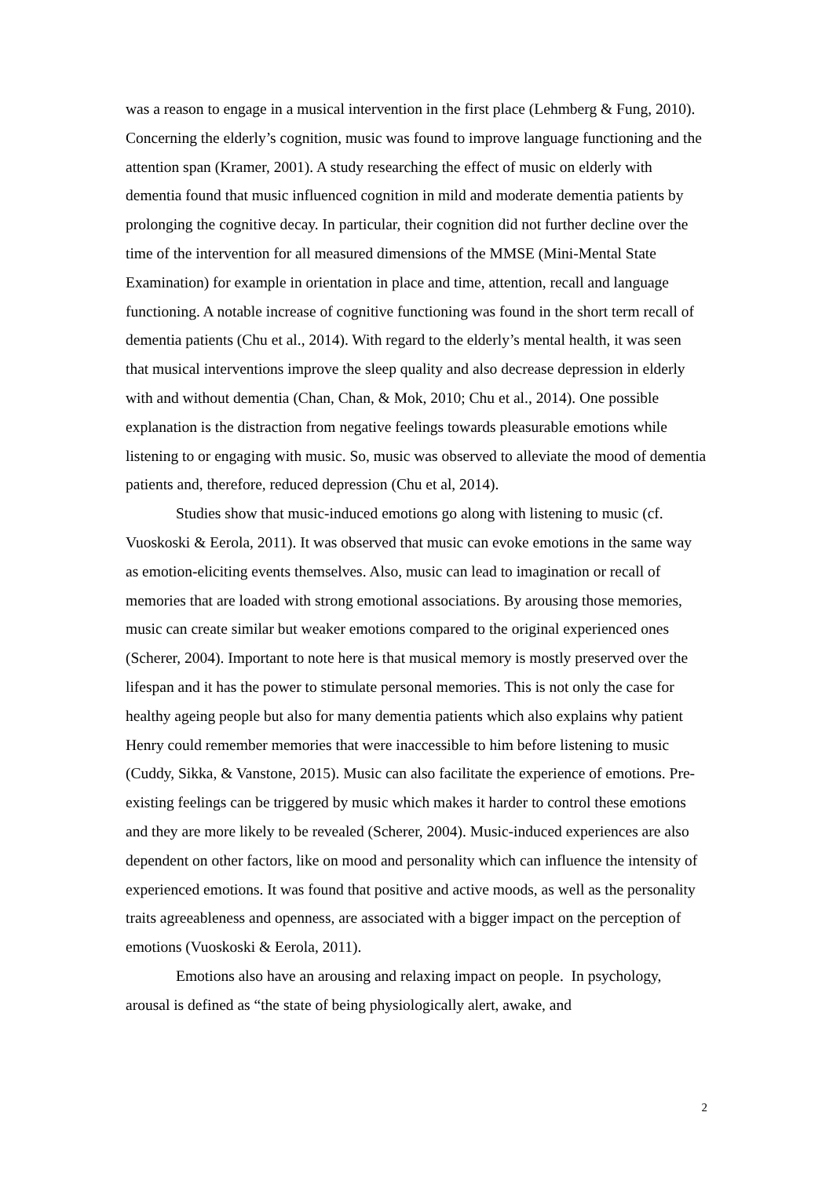was a reason to engage in a musical intervention in the first place (Lehmberg & Fung, 2010). Concerning the elderly’s cognition, music was found to improve language functioning and the attention span (Kramer, 2001). A study researching the effect of music on elderly with dementia found that music influenced cognition in mild and moderate dementia patients by prolonging the cognitive decay. In particular, their cognition did not further decline over the time of the intervention for all measured dimensions of the MMSE (Mini-Mental State Examination) for example in orientation in place and time, attention, recall and language functioning. A notable increase of cognitive functioning was found in the short term recall of dementia patients (Chu et al., 2014). With regard to the elderly’s mental health, it was seen that musical interventions improve the sleep quality and also decrease depression in elderly with and without dementia (Chan, Chan, & Mok, 2010; Chu et al., 2014). One possible explanation is the distraction from negative feelings towards pleasurable emotions while listening to or engaging with music. So, music was observed to alleviate the mood of dementia patients and, therefore, reduced depression (Chu et al, 2014).
Studies show that music-induced emotions go along with listening to music (cf. Vuoskoski & Eerola, 2011). It was observed that music can evoke emotions in the same way as emotion-eliciting events themselves. Also, music can lead to imagination or recall of memories that are loaded with strong emotional associations. By arousing those memories, music can create similar but weaker emotions compared to the original experienced ones (Scherer, 2004). Important to note here is that musical memory is mostly preserved over the lifespan and it has the power to stimulate personal memories. This is not only the case for healthy ageing people but also for many dementia patients which also explains why patient Henry could remember memories that were inaccessible to him before listening to music (Cuddy, Sikka, & Vanstone, 2015). Music can also facilitate the experience of emotions. Pre-existing feelings can be triggered by music which makes it harder to control these emotions and they are more likely to be revealed (Scherer, 2004). Music-induced experiences are also dependent on other factors, like on mood and personality which can influence the intensity of experienced emotions. It was found that positive and active moods, as well as the personality traits agreeableness and openness, are associated with a bigger impact on the perception of emotions (Vuoskoski & Eerola, 2011).
Emotions also have an arousing and relaxing impact on people. In psychology, arousal is defined as “the state of being physiologically alert, awake, and
2